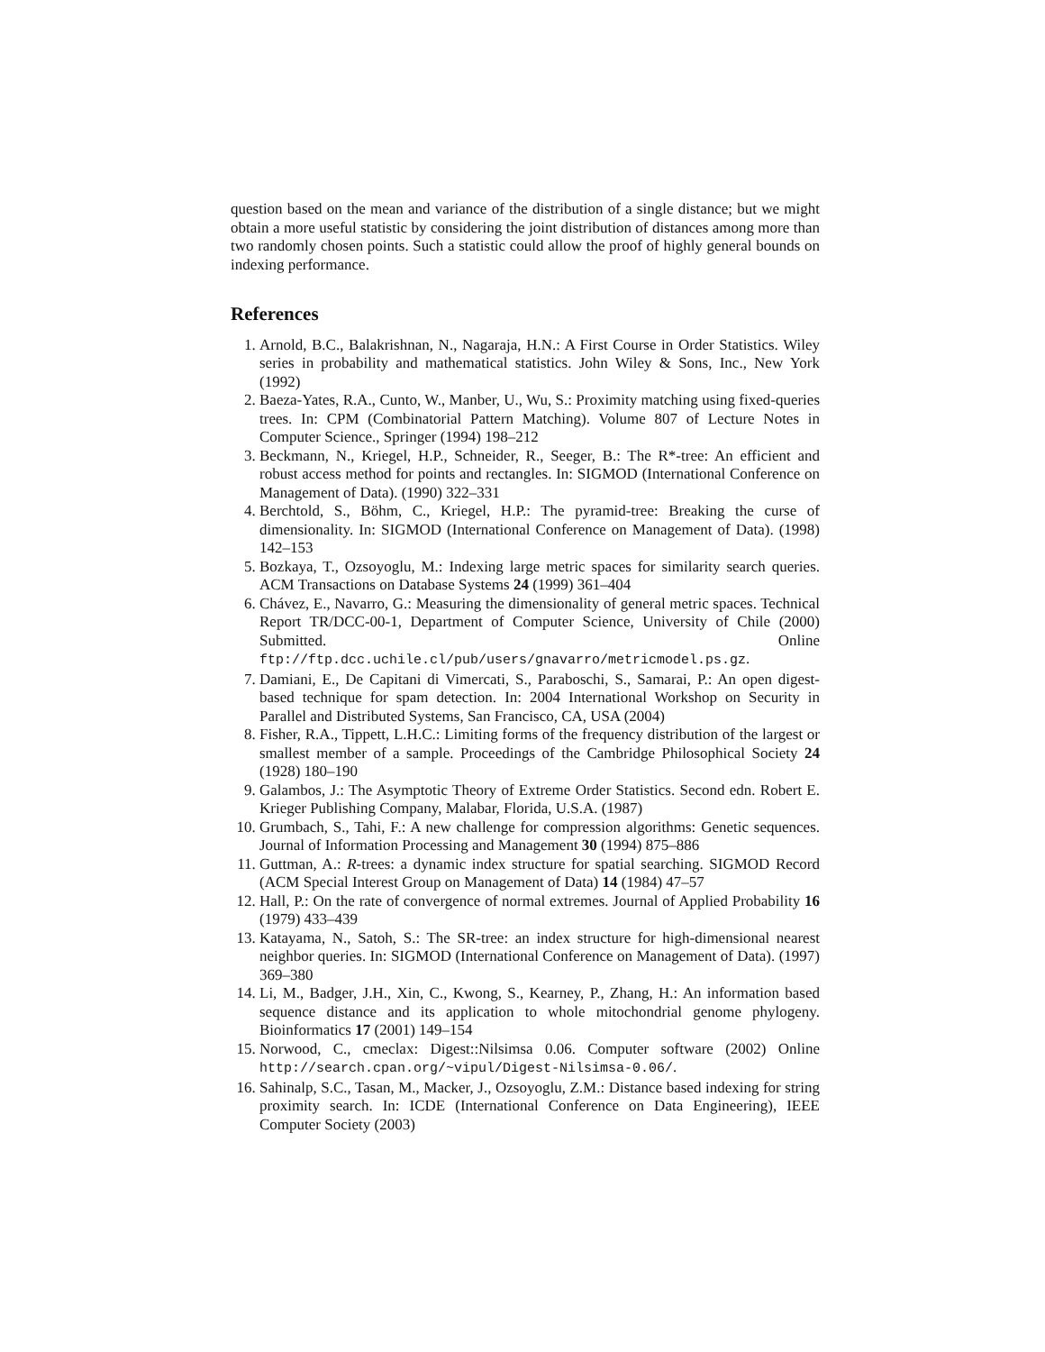question based on the mean and variance of the distribution of a single distance; but we might obtain a more useful statistic by considering the joint distribution of distances among more than two randomly chosen points. Such a statistic could allow the proof of highly general bounds on indexing performance.
References
1. Arnold, B.C., Balakrishnan, N., Nagaraja, H.N.: A First Course in Order Statistics. Wiley series in probability and mathematical statistics. John Wiley & Sons, Inc., New York (1992)
2. Baeza-Yates, R.A., Cunto, W., Manber, U., Wu, S.: Proximity matching using fixed-queries trees. In: CPM (Combinatorial Pattern Matching). Volume 807 of Lecture Notes in Computer Science., Springer (1994) 198–212
3. Beckmann, N., Kriegel, H.P., Schneider, R., Seeger, B.: The R*-tree: An efficient and robust access method for points and rectangles. In: SIGMOD (International Conference on Management of Data). (1990) 322–331
4. Berchtold, S., Böhm, C., Kriegel, H.P.: The pyramid-tree: Breaking the curse of dimensionality. In: SIGMOD (International Conference on Management of Data). (1998) 142–153
5. Bozkaya, T., Ozsoyoglu, M.: Indexing large metric spaces for similarity search queries. ACM Transactions on Database Systems 24 (1999) 361–404
6. Chávez, E., Navarro, G.: Measuring the dimensionality of general metric spaces. Technical Report TR/DCC-00-1, Department of Computer Science, University of Chile (2000) Submitted. Online ftp://ftp.dcc.uchile.cl/pub/users/gnavarro/metricmodel.ps.gz.
7. Damiani, E., De Capitani di Vimercati, S., Paraboschi, S., Samarai, P.: An open digest-based technique for spam detection. In: 2004 International Workshop on Security in Parallel and Distributed Systems, San Francisco, CA, USA (2004)
8. Fisher, R.A., Tippett, L.H.C.: Limiting forms of the frequency distribution of the largest or smallest member of a sample. Proceedings of the Cambridge Philosophical Society 24 (1928) 180–190
9. Galambos, J.: The Asymptotic Theory of Extreme Order Statistics. Second edn. Robert E. Krieger Publishing Company, Malabar, Florida, U.S.A. (1987)
10. Grumbach, S., Tahi, F.: A new challenge for compression algorithms: Genetic sequences. Journal of Information Processing and Management 30 (1994) 875–886
11. Guttman, A.: R-trees: a dynamic index structure for spatial searching. SIGMOD Record (ACM Special Interest Group on Management of Data) 14 (1984) 47–57
12. Hall, P.: On the rate of convergence of normal extremes. Journal of Applied Probability 16 (1979) 433–439
13. Katayama, N., Satoh, S.: The SR-tree: an index structure for high-dimensional nearest neighbor queries. In: SIGMOD (International Conference on Management of Data). (1997) 369–380
14. Li, M., Badger, J.H., Xin, C., Kwong, S., Kearney, P., Zhang, H.: An information based sequence distance and its application to whole mitochondrial genome phylogeny. Bioinformatics 17 (2001) 149–154
15. Norwood, C., cmeclax: Digest::Nilsimsa 0.06. Computer software (2002) Online http://search.cpan.org/~vipul/Digest-Nilsimsa-0.06/.
16. Sahinalp, S.C., Tasan, M., Macker, J., Ozsoyoglu, Z.M.: Distance based indexing for string proximity search. In: ICDE (International Conference on Data Engineering), IEEE Computer Society (2003)